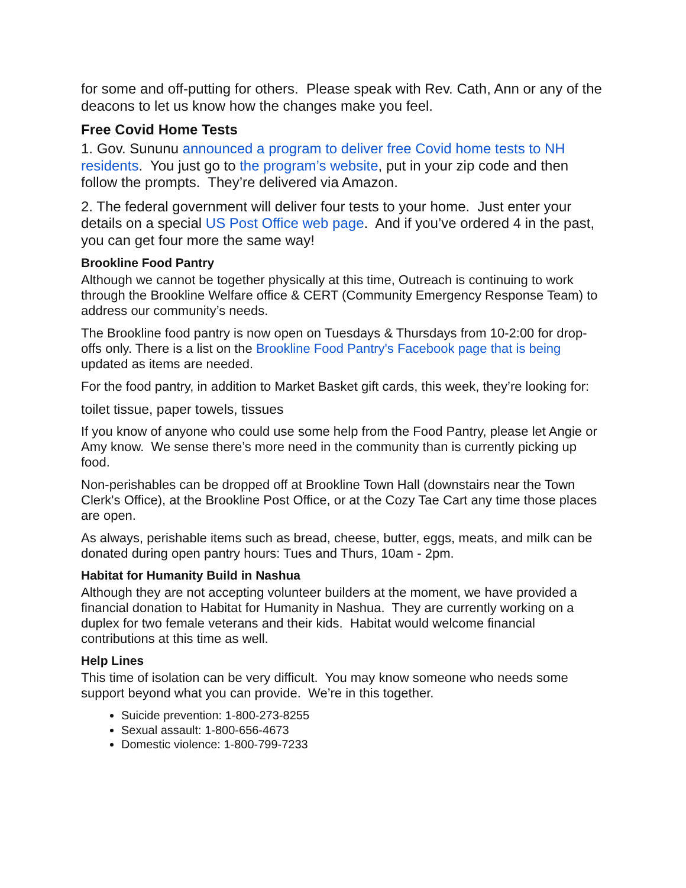for some and off-putting for others. Please speak with Rev. Cath, Ann or any of the deacons to let us know how the changes make you feel.
Free Covid Home Tests
1. Gov. Sununu announced a program to deliver free Covid home tests to NH residents. You just go to the program’s website, put in your zip code and then follow the prompts. They’re delivered via Amazon.
2. The federal government will deliver four tests to your home. Just enter your details on a special US Post Office web page. And if you’ve ordered 4 in the past, you can get four more the same way!
Brookline Food Pantry
Although we cannot be together physically at this time, Outreach is continuing to work through the Brookline Welfare office & CERT (Community Emergency Response Team) to address our community’s needs.
The Brookline food pantry is now open on Tuesdays & Thursdays from 10-2:00 for drop-offs only. There is a list on the Brookline Food Pantry's Facebook page that is being updated as items are needed.
For the food pantry, in addition to Market Basket gift cards, this week, they’re looking for:
toilet tissue, paper towels, tissues
If you know of anyone who could use some help from the Food Pantry, please let Angie or Amy know. We sense there’s more need in the community than is currently picking up food.
Non-perishables can be dropped off at Brookline Town Hall (downstairs near the Town Clerk's Office), at the Brookline Post Office, or at the Cozy Tae Cart any time those places are open.
As always, perishable items such as bread, cheese, butter, eggs, meats, and milk can be donated during open pantry hours: Tues and Thurs, 10am - 2pm.
Habitat for Humanity Build in Nashua
Although they are not accepting volunteer builders at the moment, we have provided a financial donation to Habitat for Humanity in Nashua. They are currently working on a duplex for two female veterans and their kids. Habitat would welcome financial contributions at this time as well.
Help Lines
This time of isolation can be very difficult. You may know someone who needs some support beyond what you can provide. We’re in this together.
Suicide prevention: 1-800-273-8255
Sexual assault: 1-800-656-4673
Domestic violence: 1-800-799-7233